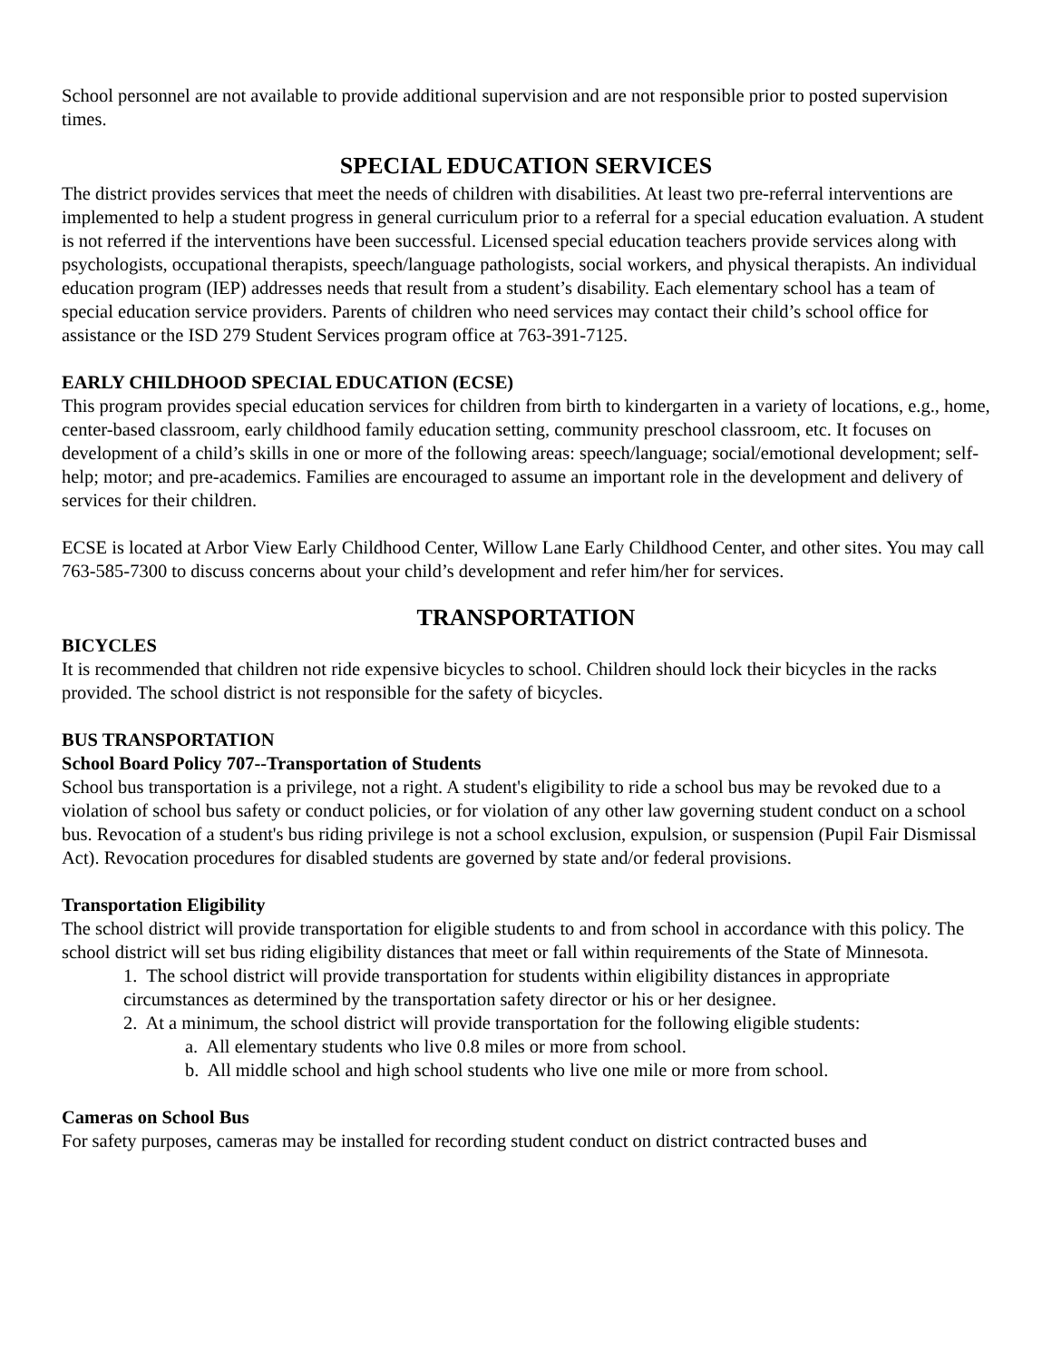School personnel are not available to provide additional supervision and are not responsible prior to posted supervision times.
SPECIAL EDUCATION SERVICES
The district provides services that meet the needs of children with disabilities. At least two pre-referral interventions are implemented to help a student progress in general curriculum prior to a referral for a special education evaluation. A student is not referred if the interventions have been successful. Licensed special education teachers provide services along with psychologists, occupational therapists, speech/language pathologists, social workers, and physical therapists. An individual education program (IEP) addresses needs that result from a student’s disability. Each elementary school has a team of special education service providers. Parents of children who need services may contact their child’s school office for assistance or the ISD 279 Student Services program office at 763-391-7125.
EARLY CHILDHOOD SPECIAL EDUCATION (ECSE)
This program provides special education services for children from birth to kindergarten in a variety of locations, e.g., home, center-based classroom, early childhood family education setting, community preschool classroom, etc. It focuses on development of a child’s skills in one or more of the following areas: speech/language; social/emotional development; self-help; motor; and pre-academics. Families are encouraged to assume an important role in the development and delivery of services for their children.
ECSE is located at Arbor View Early Childhood Center, Willow Lane Early Childhood Center, and other sites. You may call 763-585-7300 to discuss concerns about your child’s development and refer him/her for services.
TRANSPORTATION
BICYCLES
It is recommended that children not ride expensive bicycles to school. Children should lock their bicycles in the racks provided. The school district is not responsible for the safety of bicycles.
BUS TRANSPORTATION
School Board Policy 707--Transportation of Students
School bus transportation is a privilege, not a right. A student's eligibility to ride a school bus may be revoked due to a violation of school bus safety or conduct policies, or for violation of any other law governing student conduct on a school bus. Revocation of a student's bus riding privilege is not a school exclusion, expulsion, or suspension (Pupil Fair Dismissal Act). Revocation procedures for disabled students are governed by state and/or federal provisions.
Transportation Eligibility
The school district will provide transportation for eligible students to and from school in accordance with this policy. The school district will set bus riding eligibility distances that meet or fall within requirements of the State of Minnesota.
1. The school district will provide transportation for students within eligibility distances in appropriate circumstances as determined by the transportation safety director or his or her designee.
2. At a minimum, the school district will provide transportation for the following eligible students:
a. All elementary students who live 0.8 miles or more from school.
b. All middle school and high school students who live one mile or more from school.
Cameras on School Bus
For safety purposes, cameras may be installed for recording student conduct on district contracted buses and